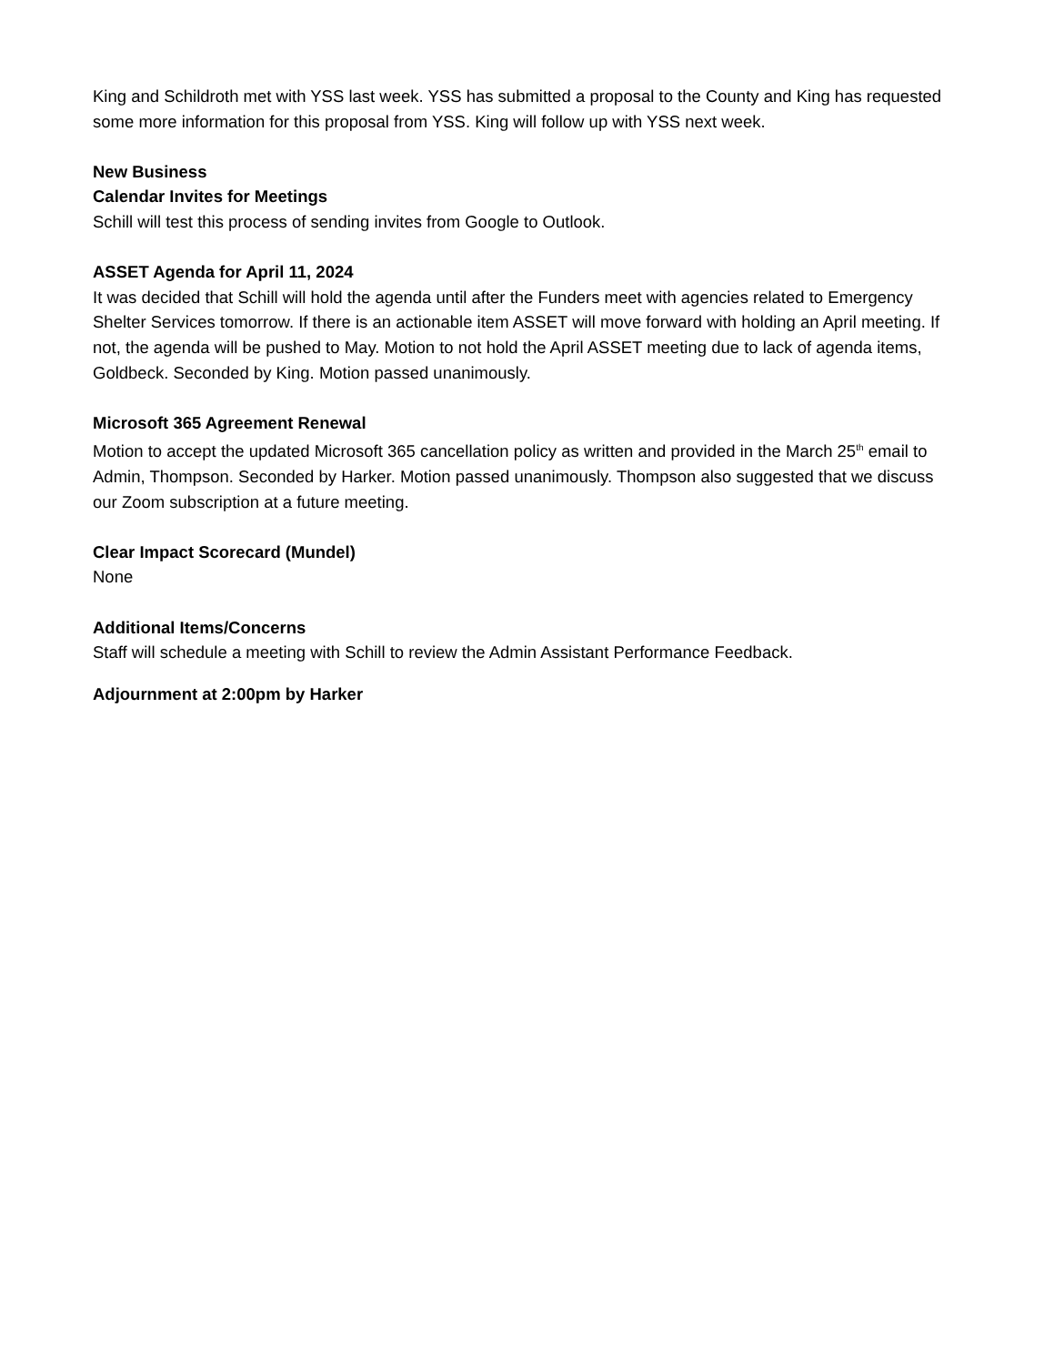King and Schildroth met with YSS last week. YSS has submitted a proposal to the County and King has requested some more information for this proposal from YSS. King will follow up with YSS next week.
New Business
Calendar Invites for Meetings
Schill will test this process of sending invites from Google to Outlook.
ASSET Agenda for April 11, 2024
It was decided that Schill will hold the agenda until after the Funders meet with agencies related to Emergency Shelter Services tomorrow. If there is an actionable item ASSET will move forward with holding an April meeting. If not, the agenda will be pushed to May. Motion to not hold the April ASSET meeting due to lack of agenda items, Goldbeck. Seconded by King. Motion passed unanimously.
Microsoft 365 Agreement Renewal
Motion to accept the updated Microsoft 365 cancellation policy as written and provided in the March 25<sup>th</sup> email to Admin, Thompson. Seconded by Harker. Motion passed unanimously. Thompson also suggested that we discuss our Zoom subscription at a future meeting.
Clear Impact Scorecard (Mundel)
None
Additional Items/Concerns
Staff will schedule a meeting with Schill to review the Admin Assistant Performance Feedback.
Adjournment at 2:00pm by Harker